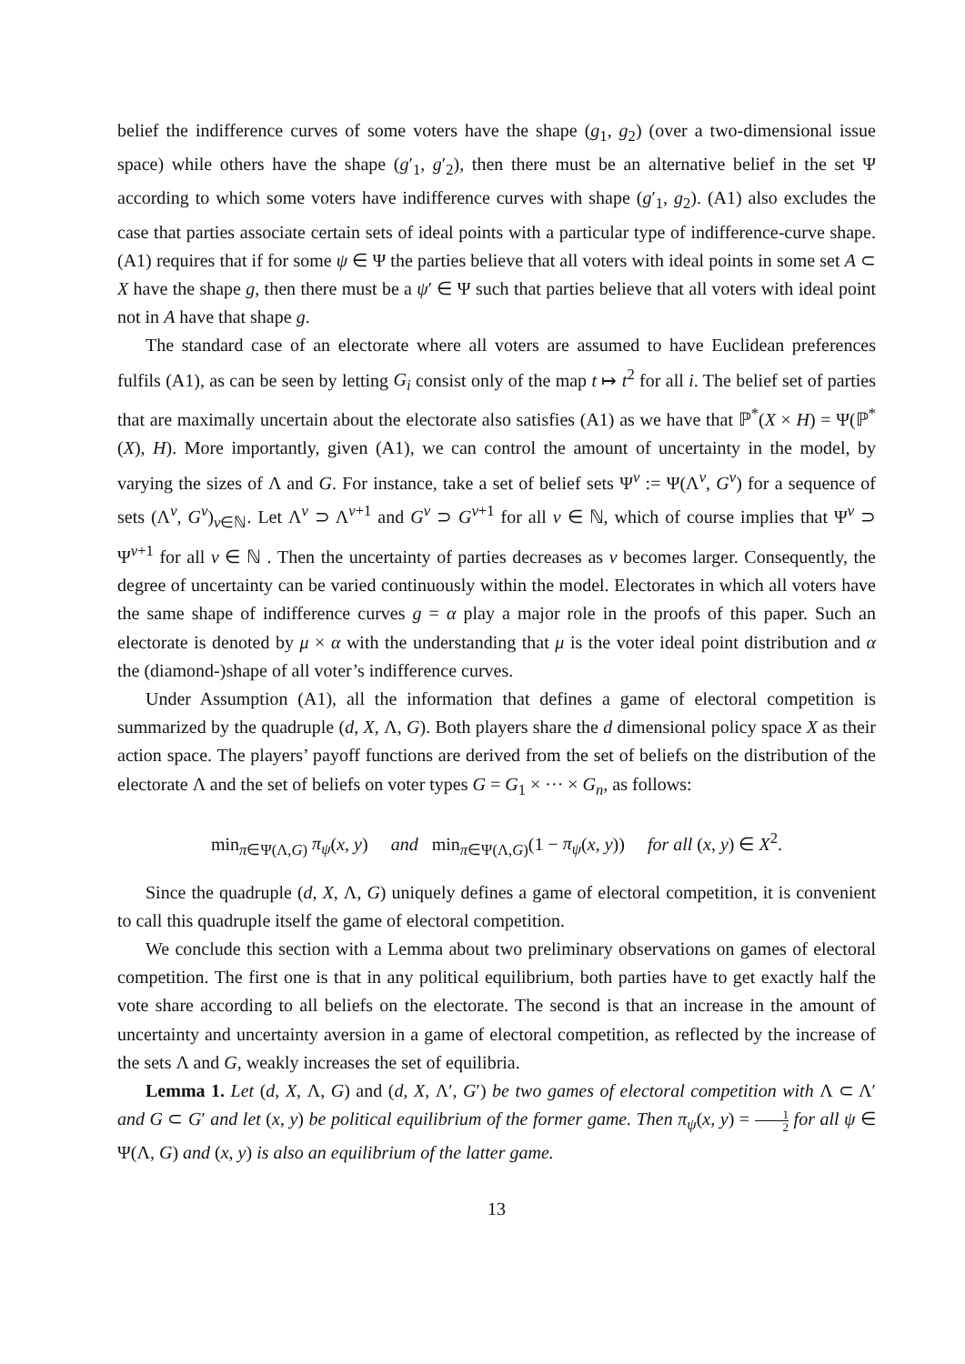belief the indifference curves of some voters have the shape (g<sub>1</sub>, g<sub>2</sub>) (over a two-dimensional issue space) while others have the shape (g′<sub>1</sub>, g′<sub>2</sub>), then there must be an alternative belief in the set Ψ according to which some voters have indifference curves with shape (g′<sub>1</sub>, g<sub>2</sub>). (A1) also excludes the case that parties associate certain sets of ideal points with a particular type of indifference-curve shape. (A1) requires that if for some ψ ∈ Ψ the parties believe that all voters with ideal points in some set A ⊂ X have the shape g, then there must be a ψ′ ∈ Ψ such that parties believe that all voters with ideal point not in A have that shape g.
The standard case of an electorate where all voters are assumed to have Euclidean preferences fulfils (A1), as can be seen by letting G<sub>i</sub> consist only of the map t ↦ t<sup>2</sup> for all i. The belief set of parties that are maximally uncertain about the electorate also satisfies (A1) as we have that ℙ<sup>*</sup>(X × H) = Ψ(ℙ<sup>*</sup>(X), H). More importantly, given (A1), we can control the amount of uncertainty in the model, by varying the sizes of Λ and G. For instance, take a set of belief sets Ψ<sup>ν</sup> := Ψ(Λ<sup>ν</sup>, G<sup>ν</sup>) for a sequence of sets (Λ<sup>ν</sup>, G<sup>ν</sup>)<sub>ν∈ℕ</sub>. Let Λ<sup>ν</sup> ⊃ Λ<sup>ν+1</sup> and G<sup>ν</sup> ⊃ G<sup>ν+1</sup> for all ν ∈ ℕ, which of course implies that Ψ<sup>ν</sup> ⊃ Ψ<sup>ν+1</sup> for all ν ∈ ℕ . Then the uncertainty of parties decreases as ν becomes larger. Consequently, the degree of uncertainty can be varied continuously within the model. Electorates in which all voters have the same shape of indifference curves g = α play a major role in the proofs of this paper. Such an electorate is denoted by μ × α with the understanding that μ is the voter ideal point distribution and α the (diamond-)shape of all voter’s indifference curves.
Under Assumption (A1), all the information that defines a game of electoral competition is summarized by the quadruple (d, X, Λ, G). Both players share the d dimensional policy space X as their action space. The players’ payoff functions are derived from the set of beliefs on the distribution of the electorate Λ and the set of beliefs on voter types G = G<sub>1</sub> × ··· × G<sub>n</sub>, as follows:
min<sub>π∈Ψ(Λ,G)</sub> π<sub>ψ</sub>(x, y) and min<sub>π∈Ψ(Λ,G)</sub>(1 − π<sub>ψ</sub>(x, y)) for all (x, y) ∈ X<sup>2</sup>.
Since the quadruple (d, X, Λ, G) uniquely defines a game of electoral competition, it is convenient to call this quadruple itself the game of electoral competition.
We conclude this section with a Lemma about two preliminary observations on games of electoral competition. The first one is that in any political equilibrium, both parties have to get exactly half the vote share according to all beliefs on the electorate. The second is that an increase in the amount of uncertainty and uncertainty aversion in a game of electoral competition, as reflected by the increase of the sets Λ and G, weakly increases the set of equilibria.
Lemma 1. Let (d, X, Λ, G) and (d, X, Λ′, G′) be two games of electoral competition with Λ ⊂ Λ′ and G ⊂ G′ and let (x, y) be political equilibrium of the former game. Then π<sub>ψ</sub>(x, y) = 1 2 for all ψ ∈ Ψ(Λ, G) and (x, y) is also an equilibrium of the latter game.
13